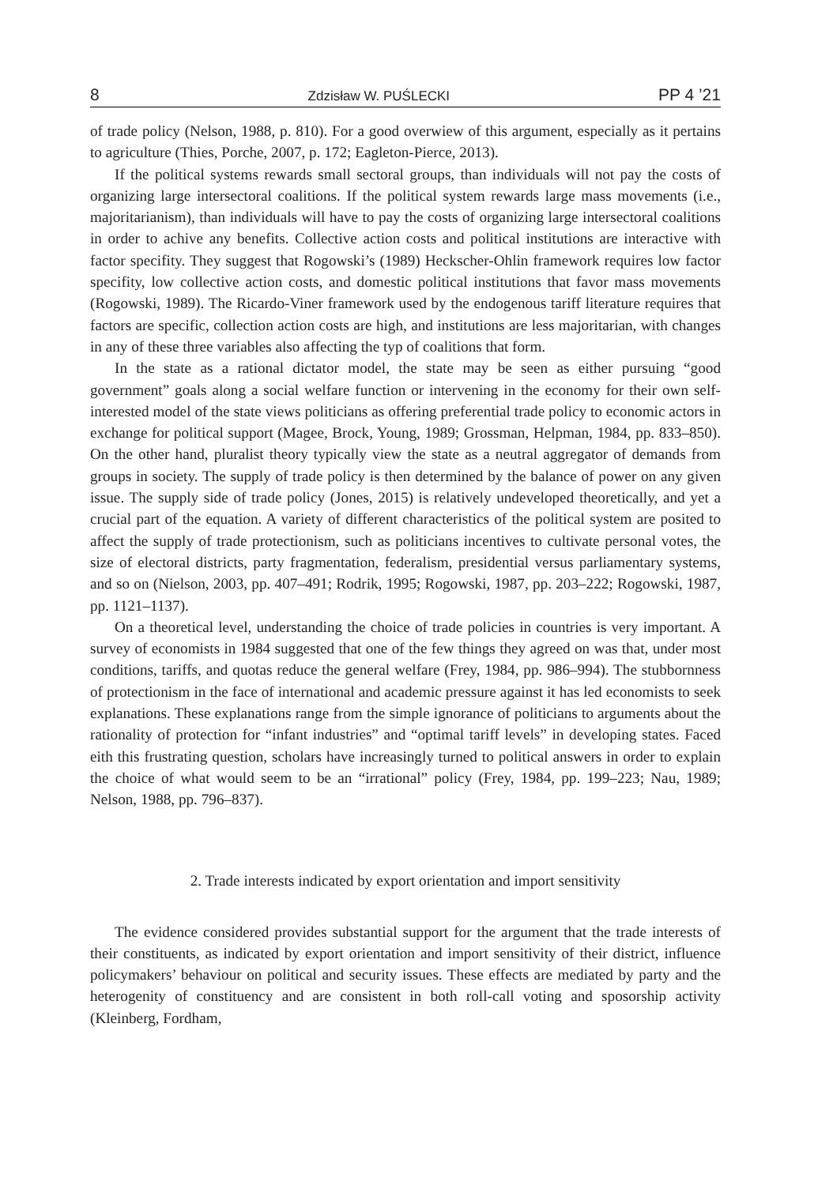8 Zdzisław W. PUŚLECKI PP 4 ’21
of trade policy (Nelson, 1988, p. 810). For a good overwiew of this argument, especially as it pertains to agriculture (Thies, Porche, 2007, p. 172; Eagleton-Pierce, 2013).
If the political systems rewards small sectoral groups, than individuals will not pay the costs of organizing large intersectoral coalitions. If the political system rewards large mass movements (i.e., majoritarianism), than individuals will have to pay the costs of organizing large intersectoral coalitions in order to achive any benefits. Collective action costs and political institutions are interactive with factor specifity. They suggest that Rogowski’s (1989) Heckscher-Ohlin framework requires low factor specifity, low collective action costs, and domestic political institutions that favor mass movements (Rogowski, 1989). The Ricardo-Viner framework used by the endogenous tariff literature requires that factors are specific, collection action costs are high, and institutions are less majoritarian, with changes in any of these three variables also affecting the typ of coalitions that form.
In the state as a rational dictator model, the state may be seen as either pursuing “good government” goals along a social welfare function or intervening in the economy for their own self- interested model of the state views politicians as offering preferential trade policy to economic actors in exchange for political support (Magee, Brock, Young, 1989; Grossman, Helpman, 1984, pp. 833–850). On the other hand, pluralist theory typically view the state as a neutral aggregator of demands from groups in society. The supply of trade policy is then determined by the balance of power on any given issue. The supply side of trade policy (Jones, 2015) is relatively undeveloped theoretically, and yet a crucial part of the equation. A variety of different characteristics of the political system are posited to affect the supply of trade protectionism, such as politicians incentives to cultivate personal votes, the size of electoral districts, party fragmentation, federalism, presidential versus parliamentary systems, and so on (Nielson, 2003, pp. 407–491; Rodrik, 1995; Rogowski, 1987, pp. 203–222; Rogowski, 1987, pp. 1121–1137).
On a theoretical level, understanding the choice of trade policies in countries is very important. A survey of economists in 1984 suggested that one of the few things they agreed on was that, under most conditions, tariffs, and quotas reduce the general welfare (Frey, 1984, pp. 986–994). The stubbornness of protectionism in the face of international and academic pressure against it has led economists to seek explanations. These explanations range from the simple ignorance of politicians to arguments about the rationality of protection for “infant industries” and “optimal tariff levels” in developing states. Faced eith this frustrating question, scholars have increasingly turned to political answers in order to explain the choice of what would seem to be an “irrational” policy (Frey, 1984, pp. 199–223; Nau, 1989; Nelson, 1988, pp. 796–837).
2. Trade interests indicated by export orientation and import sensitivity
The evidence considered provides substantial support for the argument that the trade interests of their constituents, as indicated by export orientation and import sensitivity of their district, influence policymakers’ behaviour on political and security issues. These effects are mediated by party and the heterogenity of constituency and are consistent in both roll-call voting and sposorship activity (Kleinberg, Fordham,